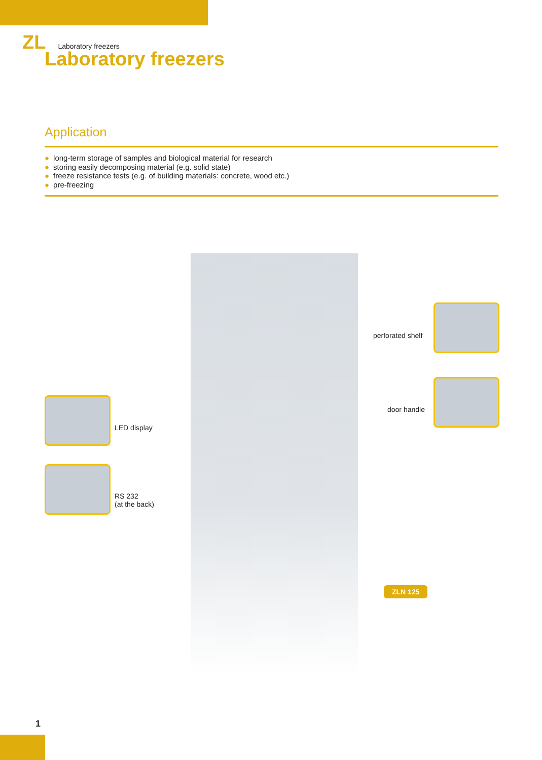ZL Laboratory freezers
Laboratory freezers
Application
● long-term storage of samples and biological material for research
● storing easily decomposing material (e.g. solid state)
● freeze resistance tests (e.g. of building materials: concrete, wood etc.)
● pre-freezing
perforated shelf
door handle
LED display
RS 232
(at the back)
ZLN 125
1